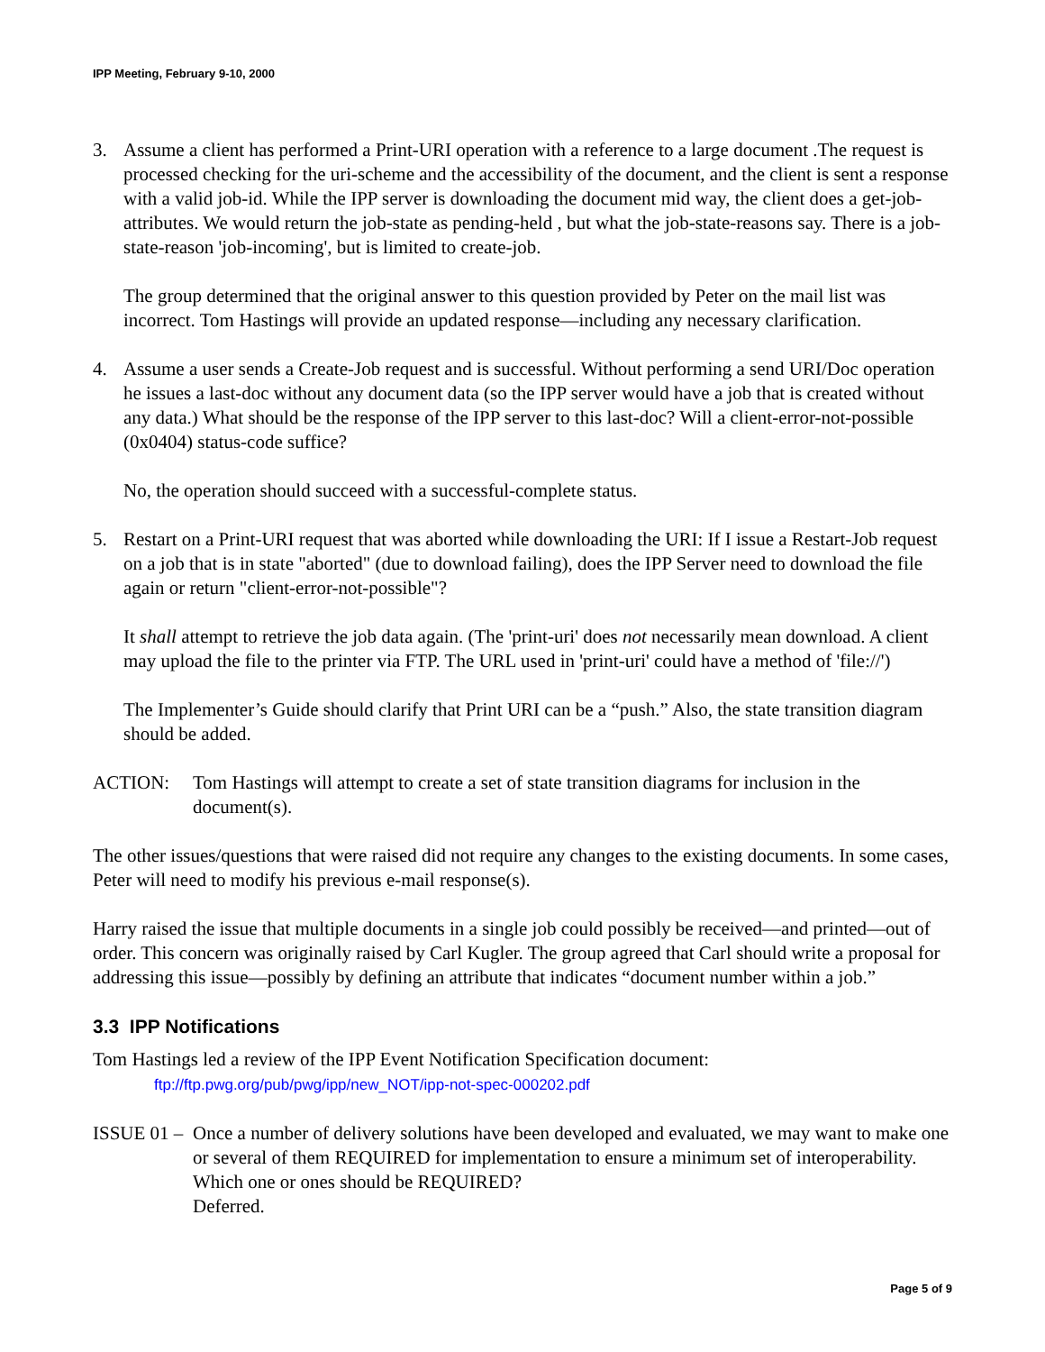IPP Meeting, February 9-10, 2000
3. Assume a client has performed a Print-URI operation with a reference to a large document .The request is processed checking for the uri-scheme and the accessibility of the document, and the client is sent a response with a valid job-id. While the IPP server is downloading the document mid way, the client does a get-job-attributes. We would return the job-state as pending-held , but what the job-state-reasons say. There is a job-state-reason 'job-incoming', but is limited to create-job.
The group determined that the original answer to this question provided by Peter on the mail list was incorrect. Tom Hastings will provide an updated response—including any necessary clarification.
4. Assume a user sends a Create-Job request and is successful. Without performing a send URI/Doc operation he issues a last-doc without any document data (so the IPP server would have a job that is created without any data.) What should be the response of the IPP server to this last-doc? Will a client-error-not-possible (0x0404) status-code suffice?
No, the operation should succeed with a successful-complete status.
5. Restart on a Print-URI request that was aborted while downloading the URI: If I issue a Restart-Job request on a job that is in state "aborted" (due to download failing), does the IPP Server need to download the file again or return "client-error-not-possible"?
It shall attempt to retrieve the job data again. (The 'print-uri' does not necessarily mean download. A client may upload the file to the printer via FTP. The URL used in 'print-uri' could have a method of 'file://')
The Implementer’s Guide should clarify that Print URI can be a “push.” Also, the state transition diagram should be added.
ACTION: Tom Hastings will attempt to create a set of state transition diagrams for inclusion in the document(s).
The other issues/questions that were raised did not require any changes to the existing documents. In some cases, Peter will need to modify his previous e-mail response(s).
Harry raised the issue that multiple documents in a single job could possibly be received—and printed—out of order. This concern was originally raised by Carl Kugler. The group agreed that Carl should write a proposal for addressing this issue—possibly by defining an attribute that indicates “document number within a job.”
3.3 IPP Notifications
Tom Hastings led a review of the IPP Event Notification Specification document:
ftp://ftp.pwg.org/pub/pwg/ipp/new_NOT/ipp-not-spec-000202.pdf
ISSUE 01 –
Once a number of delivery solutions have been developed and evaluated, we may want to make one or several of them REQUIRED for implementation to ensure a minimum set of interoperability. Which one or ones should be REQUIRED?
Deferred.
Page 5 of 9